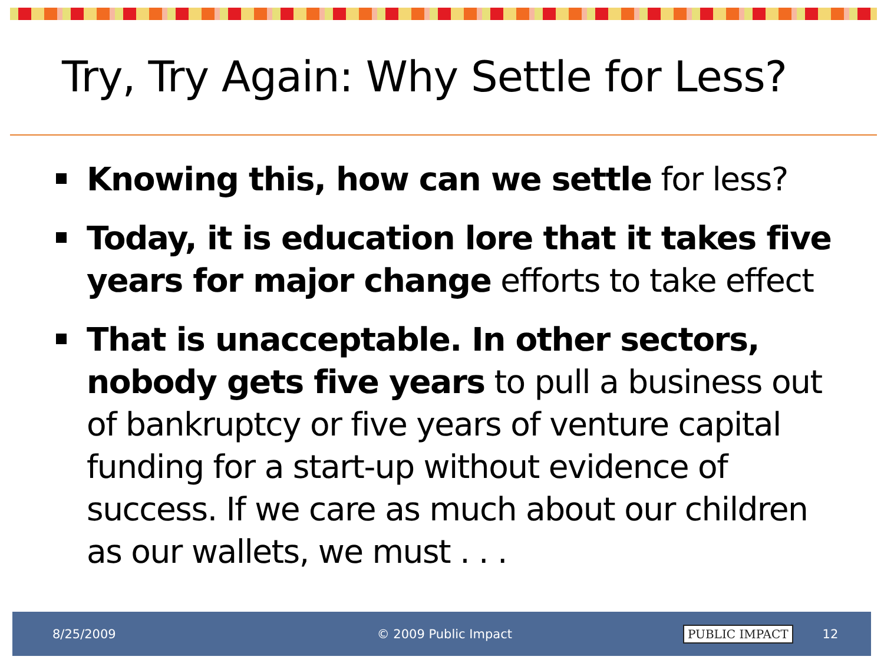Try, Try Again: Why Settle for Less?
Knowing this, how can we settle for less?
Today, it is education lore that it takes five years for major change efforts to take effect
That is unacceptable. In other sectors, nobody gets five years to pull a business out of bankruptcy or five years of venture capital funding for a start-up without evidence of success. If we care as much about our children as our wallets, we must . . .
8/25/2009 © 2009 Public Impact PUBLIC IMPACT 12